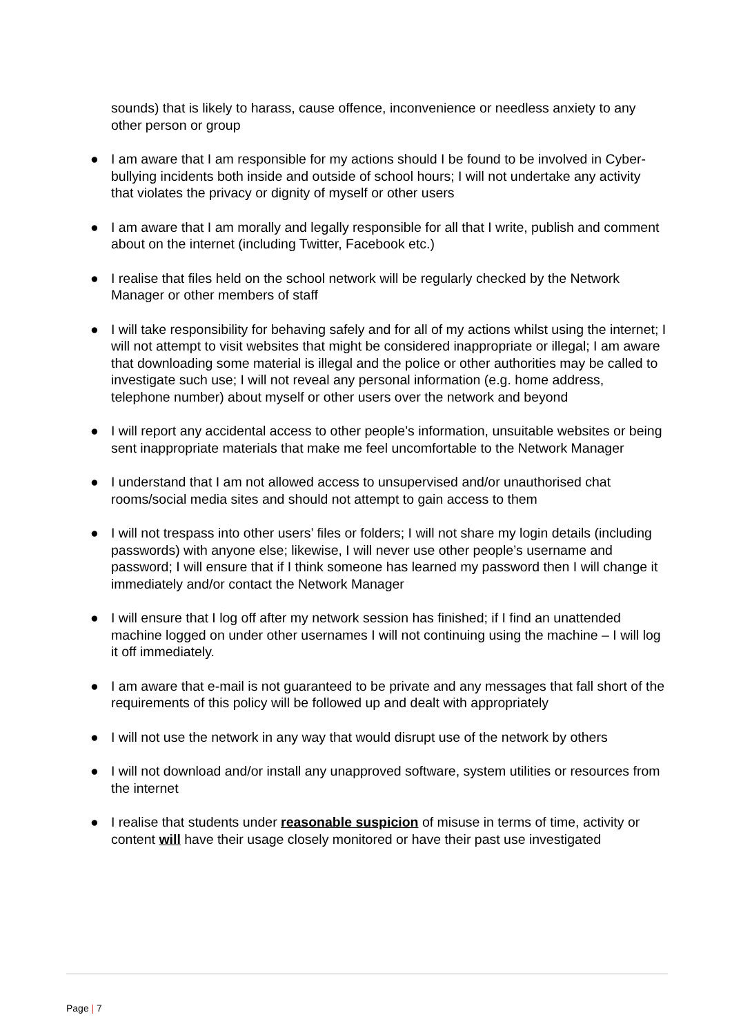sounds) that is likely to harass, cause offence, inconvenience or needless anxiety to any other person or group
● I am aware that I am responsible for my actions should I be found to be involved in Cyber-bullying incidents both inside and outside of school hours; I will not undertake any activity that violates the privacy or dignity of myself or other users
● I am aware that I am morally and legally responsible for all that I write, publish and comment about on the internet (including Twitter, Facebook etc.)
● I realise that files held on the school network will be regularly checked by the Network Manager or other members of staff
● I will take responsibility for behaving safely and for all of my actions whilst using the internet; I will not attempt to visit websites that might be considered inappropriate or illegal; I am aware that downloading some material is illegal and the police or other authorities may be called to investigate such use; I will not reveal any personal information (e.g. home address, telephone number) about myself or other users over the network and beyond
● I will report any accidental access to other people’s information, unsuitable websites or being sent inappropriate materials that make me feel uncomfortable to the Network Manager
● I understand that I am not allowed access to unsupervised and/or unauthorised chat rooms/social media sites and should not attempt to gain access to them
● I will not trespass into other users’ files or folders; I will not share my login details (including passwords) with anyone else; likewise, I will never use other people’s username and password; I will ensure that if I think someone has learned my password then I will change it immediately and/or contact the Network Manager
● I will ensure that I log off after my network session has finished; if I find an unattended machine logged on under other usernames I will not continuing using the machine – I will log it off immediately.
● I am aware that e-mail is not guaranteed to be private and any messages that fall short of the requirements of this policy will be followed up and dealt with appropriately
● I will not use the network in any way that would disrupt use of the network by others
● I will not download and/or install any unapproved software, system utilities or resources from the internet
● I realise that students under reasonable suspicion of misuse in terms of time, activity or content will have their usage closely monitored or have their past use investigated
Page | 7